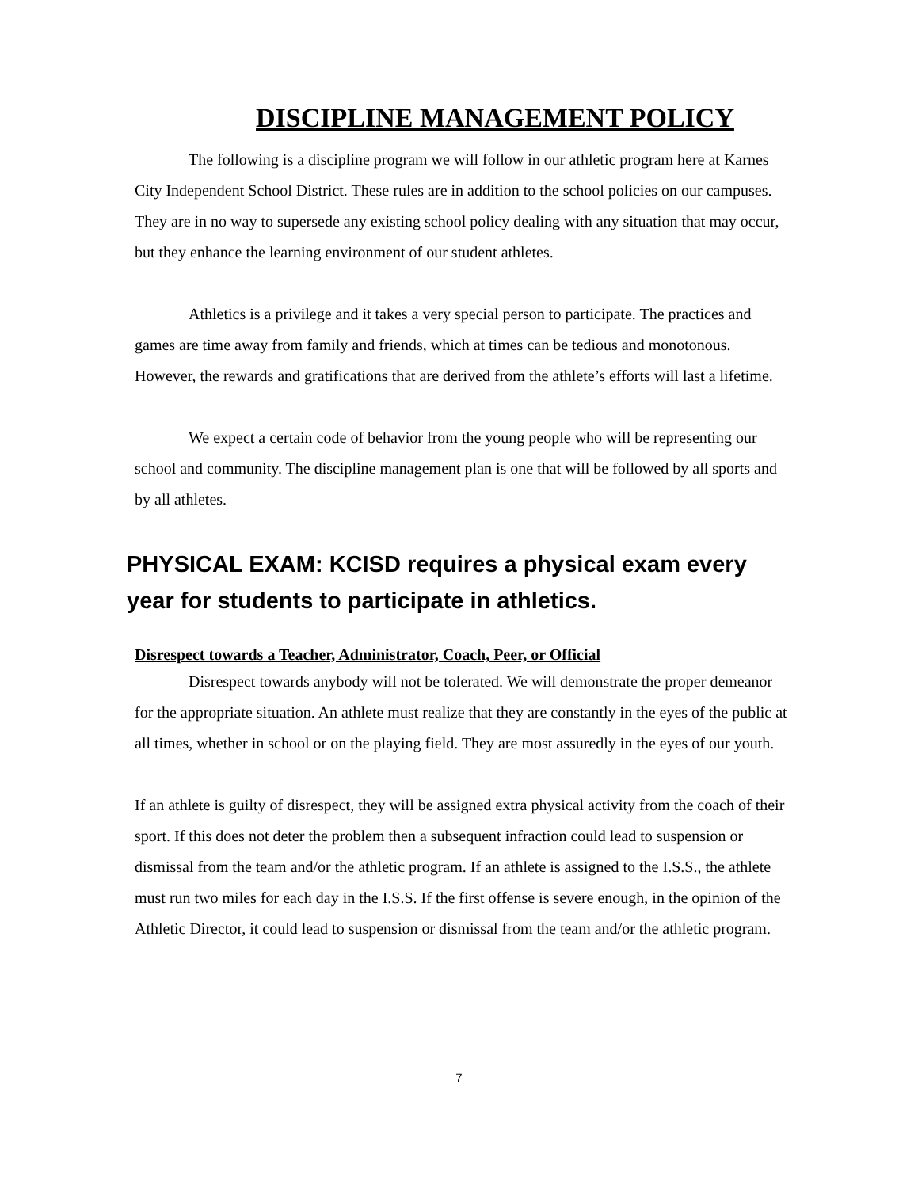DISCIPLINE MANAGEMENT POLICY
The following is a discipline program we will follow in our athletic program here at Karnes City Independent School District. These rules are in addition to the school policies on our campuses. They are in no way to supersede any existing school policy dealing with any situation that may occur, but they enhance the learning environment of our student athletes.
Athletics is a privilege and it takes a very special person to participate. The practices and games are time away from family and friends, which at times can be tedious and monotonous. However, the rewards and gratifications that are derived from the athlete’s efforts will last a lifetime.
We expect a certain code of behavior from the young people who will be representing our school and community. The discipline management plan is one that will be followed by all sports and by all athletes.
PHYSICAL EXAM: KCISD requires a physical exam every year for students to participate in athletics.
Disrespect towards a Teacher, Administrator, Coach, Peer, or Official
Disrespect towards anybody will not be tolerated. We will demonstrate the proper demeanor for the appropriate situation. An athlete must realize that they are constantly in the eyes of the public at all times, whether in school or on the playing field. They are most assuredly in the eyes of our youth.
If an athlete is guilty of disrespect, they will be assigned extra physical activity from the coach of their sport. If this does not deter the problem then a subsequent infraction could lead to suspension or dismissal from the team and/or the athletic program. If an athlete is assigned to the I.S.S., the athlete must run two miles for each day in the I.S.S. If the first offense is severe enough, in the opinion of the Athletic Director, it could lead to suspension or dismissal from the team and/or the athletic program.
7